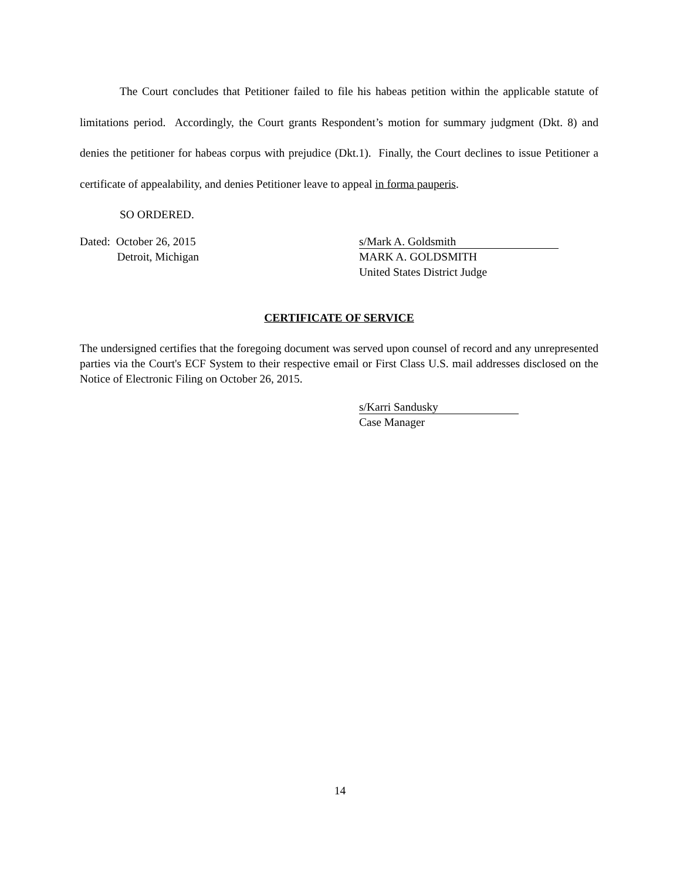The Court concludes that Petitioner failed to file his habeas petition within the applicable statute of limitations period. Accordingly, the Court grants Respondent’s motion for summary judgment (Dkt. 8) and denies the petitioner for habeas corpus with prejudice (Dkt.1). Finally, the Court declines to issue Petitioner a certificate of appealability, and denies Petitioner leave to appeal in forma pauperis.
SO ORDERED.
Dated: October 26, 2015
Detroit, Michigan
s/Mark A. Goldsmith
MARK A. GOLDSMITH
United States District Judge
CERTIFICATE OF SERVICE
The undersigned certifies that the foregoing document was served upon counsel of record and any unrepresented parties via the Court's ECF System to their respective email or First Class U.S. mail addresses disclosed on the Notice of Electronic Filing on October 26, 2015.
s/Karri Sandusky
Case Manager
14